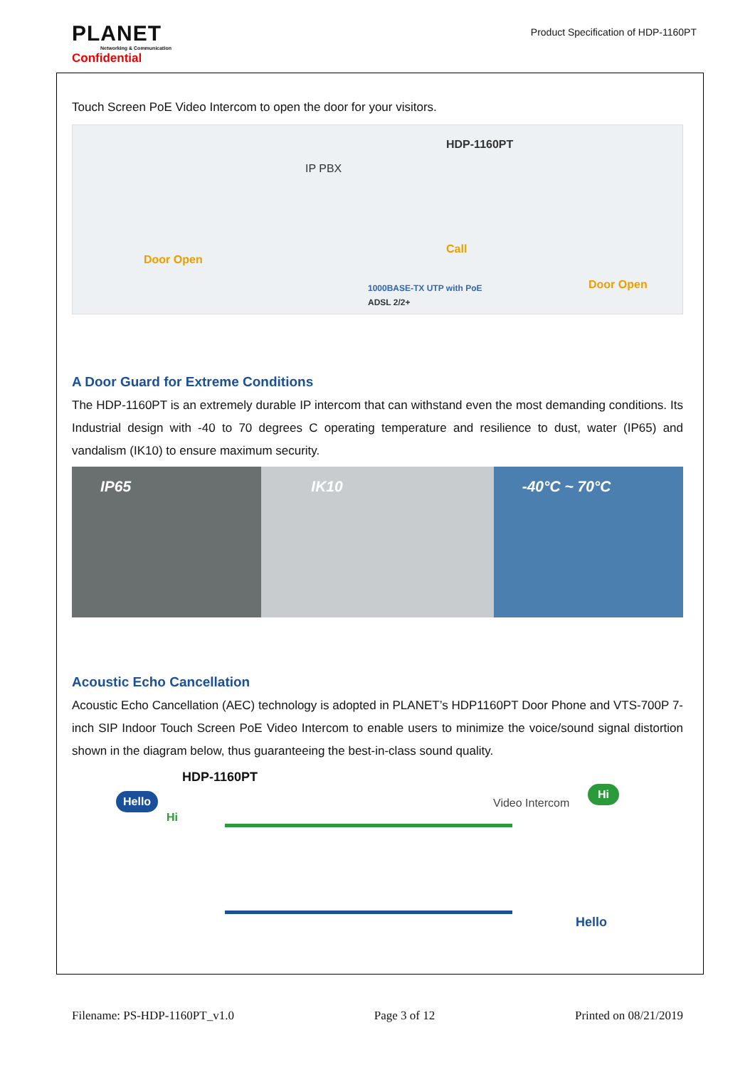PLANET
Networking & Communication
Confidential
Product Specification of HDP-1160PT
Touch Screen PoE Video Intercom to open the door for your visitors.
HDP-1160PT
IP PBX
Door Open
Call
Door Open 1000BASE-TX UTP with PoE
ADSL 2/2+
A Door Guard for Extreme Conditions
The HDP-1160PT is an extremely durable IP intercom that can withstand even the most demanding conditions. Its Industrial design with -40 to 70 degrees C operating temperature and resilience to dust, water (IP65) and vandalism (IK10) to ensure maximum security.
IP65 IK10 -40°C ~ 70°C
Acoustic Echo Cancellation
Acoustic Echo Cancellation (AEC) technology is adopted in PLANET’s HDP1160PT Door Phone and VTS-700P 7-inch SIP Indoor Touch Screen PoE Video Intercom to enable users to minimize the voice/sound signal distortion shown in the diagram below, thus guaranteeing the best-in-class sound quality.
HDP-1160PT
Hello
Hi
Video Intercom
Hi
Hello
Filename: PS-HDP-1160PT_v1.0 Page 3 of 12 Printed on 08/21/2019